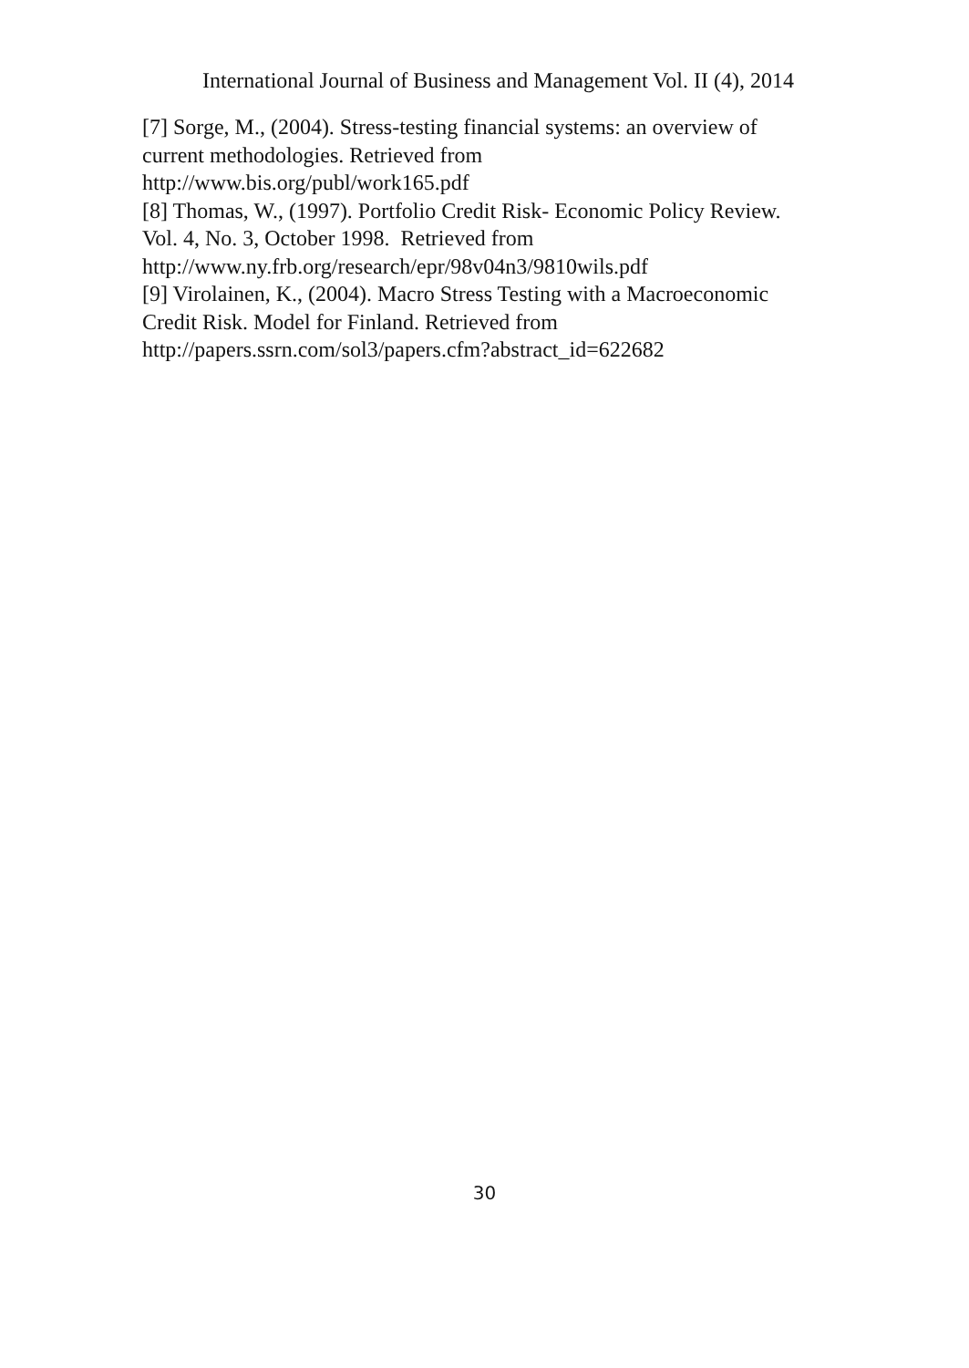International Journal of Business and Management Vol. II (4), 2014
[7] Sorge, M., (2004). Stress-testing financial systems: an overview of
current methodologies. Retrieved from
http://www.bis.org/publ/work165.pdf
[8] Thomas, W., (1997). Portfolio Credit Risk- Economic Policy Review.
Vol. 4, No. 3, October 1998. Retrieved from
http://www.ny.frb.org/research/epr/98v04n3/9810wils.pdf
[9] Virolainen, K., (2004). Macro Stress Testing with a Macroeconomic
Credit Risk. Model for Finland. Retrieved from
http://papers.ssrn.com/sol3/papers.cfm?abstract_id=622682
30